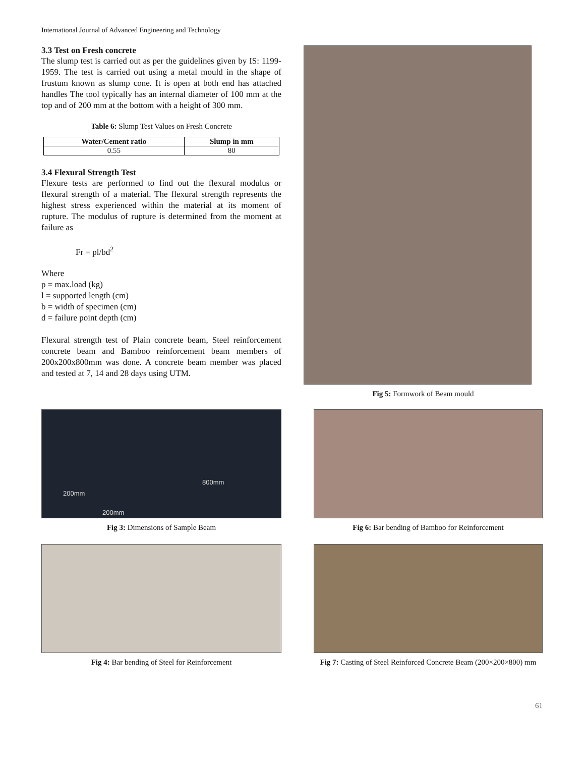International Journal of Advanced Engineering and Technology
3.3 Test on Fresh concrete
The slump test is carried out as per the guidelines given by IS: 1199-1959. The test is carried out using a metal mould in the shape of frustum known as slump cone. It is open at both end has attached handles The tool typically has an internal diameter of 100 mm at the top and of 200 mm at the bottom with a height of 300 mm.
Table 6: Slump Test Values on Fresh Concrete
| Water/Cement ratio | Slump in mm |
| --- | --- |
| 0.55 | 80 |
3.4 Flexural Strength Test
Flexure tests are performed to find out the flexural modulus or flexural strength of a material. The flexural strength represents the highest stress experienced within the material at its moment of rupture. The modulus of rupture is determined from the moment at failure as
Fr = pl/bd<sup>2</sup>
Where
p = max.load (kg)
l = supported length (cm)
b = width of specimen (cm)
d = failure point depth (cm)
Flexural strength test of Plain concrete beam, Steel reinforcement concrete beam and Bamboo reinforcement beam members of 200x200x800mm was done. A concrete beam member was placed and tested at 7, 14 and 28 days using UTM.
Fig 5: Formwork of Beam mould
200mm
200mm
800mm
Fig 3: Dimensions of Sample Beam
Fig 6: Bar bending of Bamboo for Reinforcement
Fig 4: Bar bending of Steel for Reinforcement Fig 7: Casting of Steel Reinforced Concrete Beam (200×200×800) mm
61